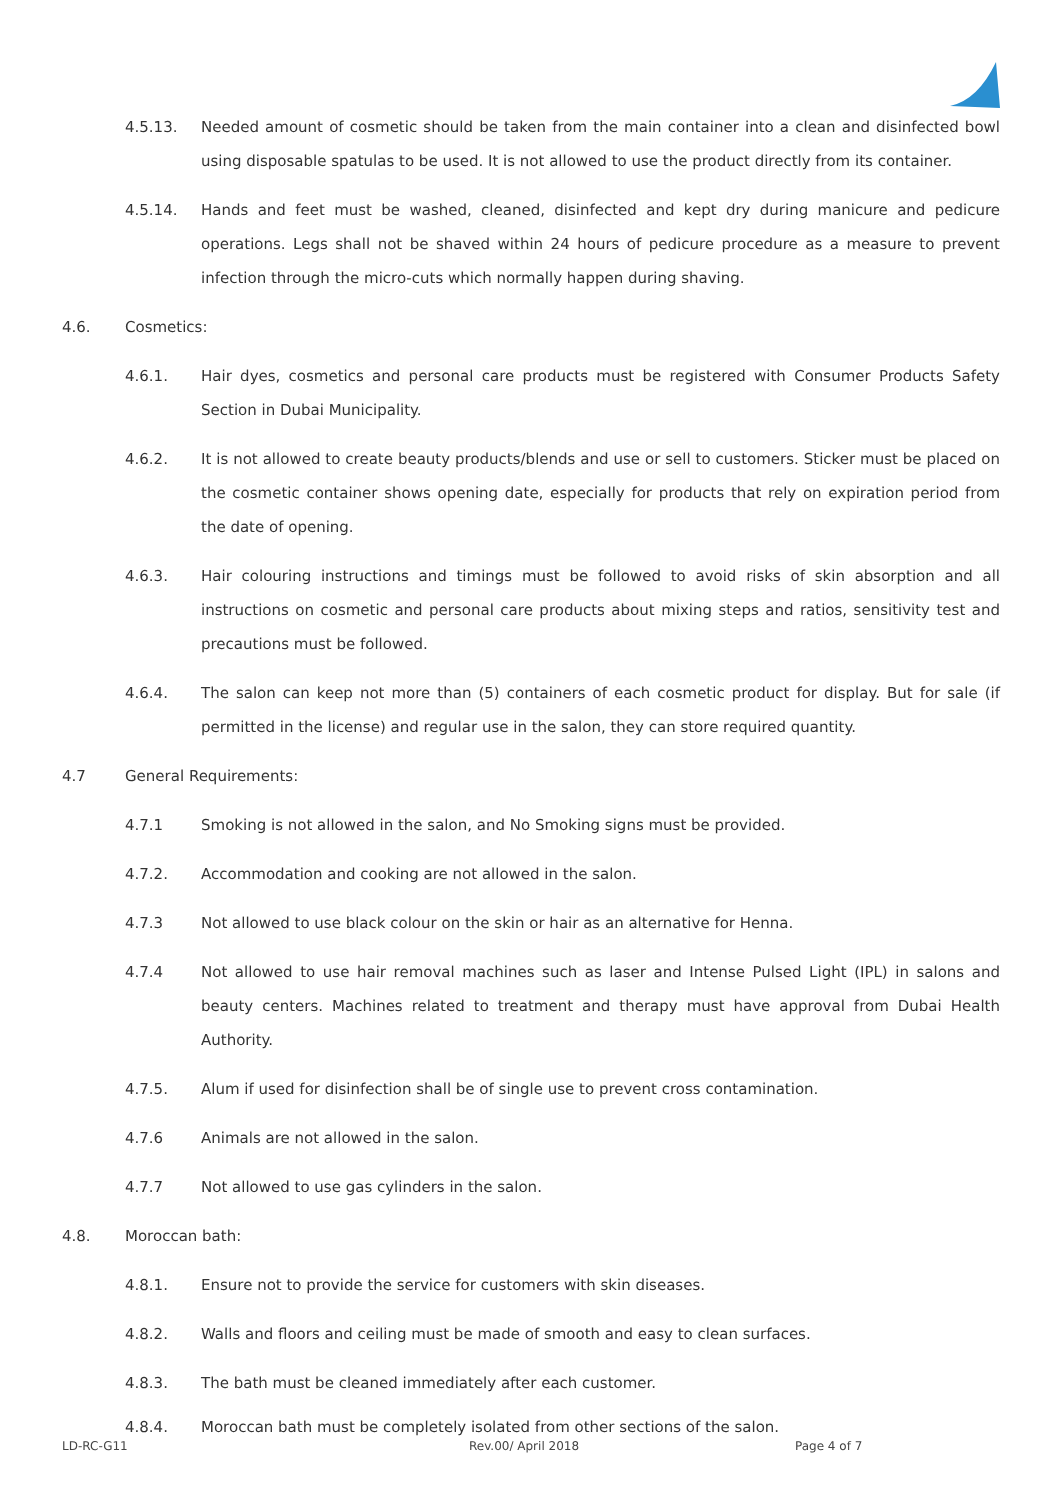4.5.13. Needed amount of cosmetic should be taken from the main container into a clean and disinfected bowl using disposable spatulas to be used. It is not allowed to use the product directly from its container.
4.5.14. Hands and feet must be washed, cleaned, disinfected and kept dry during manicure and pedicure operations. Legs shall not be shaved within 24 hours of pedicure procedure as a measure to prevent infection through the micro-cuts which normally happen during shaving.
4.6. Cosmetics:
4.6.1. Hair dyes, cosmetics and personal care products must be registered with Consumer Products Safety Section in Dubai Municipality.
4.6.2. It is not allowed to create beauty products/blends and use or sell to customers. Sticker must be placed on the cosmetic container shows opening date, especially for products that rely on expiration period from the date of opening.
4.6.3. Hair colouring instructions and timings must be followed to avoid risks of skin absorption and all instructions on cosmetic and personal care products about mixing steps and ratios, sensitivity test and precautions must be followed.
4.6.4. The salon can keep not more than (5) containers of each cosmetic product for display. But for sale (if permitted in the license) and regular use in the salon, they can store required quantity.
4.7 General Requirements:
4.7.1 Smoking is not allowed in the salon, and No Smoking signs must be provided.
4.7.2. Accommodation and cooking are not allowed in the salon.
4.7.3 Not allowed to use black colour on the skin or hair as an alternative for Henna.
4.7.4 Not allowed to use hair removal machines such as laser and Intense Pulsed Light (IPL) in salons and beauty centers. Machines related to treatment and therapy must have approval from Dubai Health Authority.
4.7.5. Alum if used for disinfection shall be of single use to prevent cross contamination.
4.7.6 Animals are not allowed in the salon.
4.7.7 Not allowed to use gas cylinders in the salon.
4.8. Moroccan bath:
4.8.1. Ensure not to provide the service for customers with skin diseases.
4.8.2. Walls and floors and ceiling must be made of smooth and easy to clean surfaces.
4.8.3. The bath must be cleaned immediately after each customer.
4.8.4. Moroccan bath must be completely isolated from other sections of the salon.
LD-RC-G11 Rev.00/ April 2018 Page 4 of 7